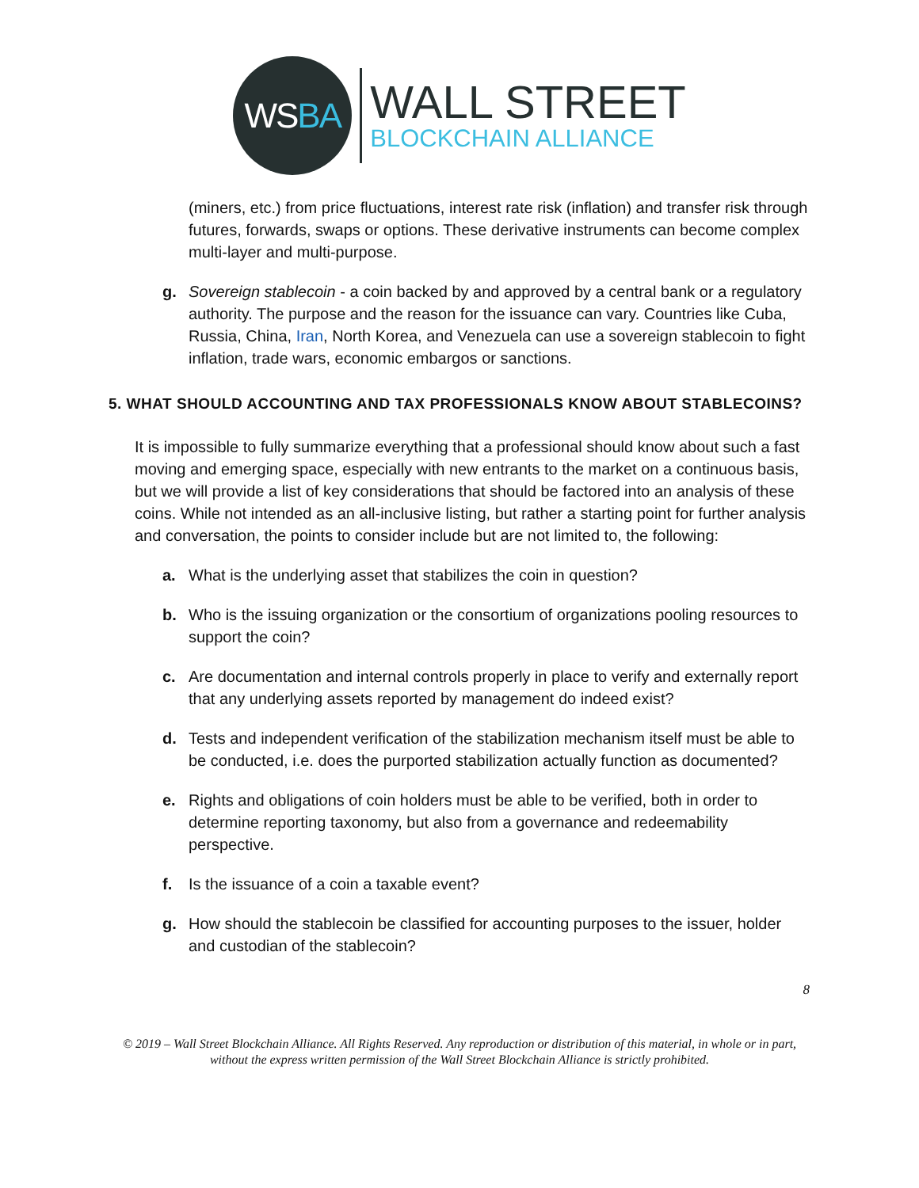WS BA
WALL STREET
BLOCKCHAIN ALLIANCE
(miners, etc.) from price fluctuations, interest rate risk (inflation) and transfer risk through futures, forwards, swaps or options. These derivative instruments can become complex multi-layer and multi-purpose.
g. Sovereign stablecoin - a coin backed by and approved by a central bank or a regulatory authority. The purpose and the reason for the issuance can vary. Countries like Cuba, Russia, China, Iran, North Korea, and Venezuela can use a sovereign stablecoin to fight inflation, trade wars, economic embargos or sanctions.
5. WHAT SHOULD ACCOUNTING AND TAX PROFESSIONALS KNOW ABOUT STABLECOINS?
It is impossible to fully summarize everything that a professional should know about such a fast moving and emerging space, especially with new entrants to the market on a continuous basis, but we will provide a list of key considerations that should be factored into an analysis of these coins. While not intended as an all-inclusive listing, but rather a starting point for further analysis and conversation, the points to consider include but are not limited to, the following:
a. What is the underlying asset that stabilizes the coin in question?
b. Who is the issuing organization or the consortium of organizations pooling resources to support the coin?
c. Are documentation and internal controls properly in place to verify and externally report that any underlying assets reported by management do indeed exist?
d. Tests and independent verification of the stabilization mechanism itself must be able to be conducted, i.e. does the purported stabilization actually function as documented?
e. Rights and obligations of coin holders must be able to be verified, both in order to determine reporting taxonomy, but also from a governance and redeemability perspective.
f. Is the issuance of a coin a taxable event?
g. How should the stablecoin be classified for accounting purposes to the issuer, holder and custodian of the stablecoin?
8
© 2019 – Wall Street Blockchain Alliance. All Rights Reserved. Any reproduction or distribution of this material, in whole or in part, without the express written permission of the Wall Street Blockchain Alliance is strictly prohibited.